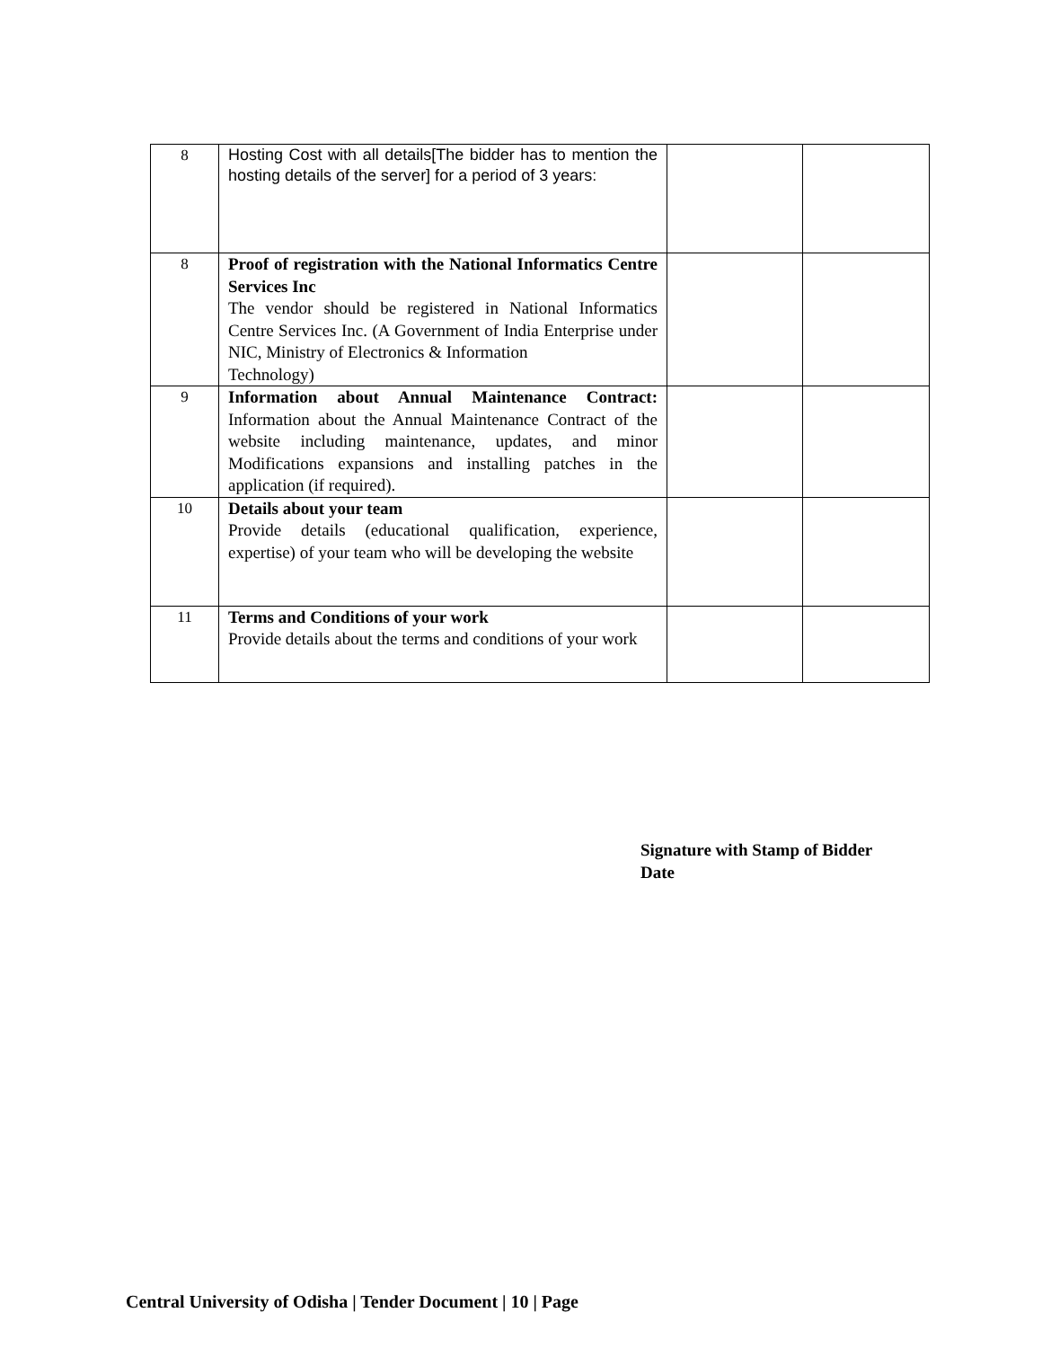| 8 | Hosting Cost with all details[The bidder has to mention the hosting details of the server] for a period of 3 years: | | |
| 8 | Proof of registration with the National Informatics Centre Services Inc The vendor should be registered in National Informatics Centre Services Inc. (A Government of India Enterprise under NIC, Ministry of Electronics & Information Technology) | | |
| 9 | Information about Annual Maintenance Contract: Information about the Annual Maintenance Contract of the website including maintenance, updates, and minor Modifications expansions and installing patches in the application (if required). | | |
| 10 | Details about your team Provide details (educational qualification, experience, expertise) of your team who will be developing the website | | |
| 11 | Terms and Conditions of your work Provide details about the terms and conditions of your work | | |
Signature with Stamp of Bidder
Date
Central University of Odisha | Tender Document | 10 | Page